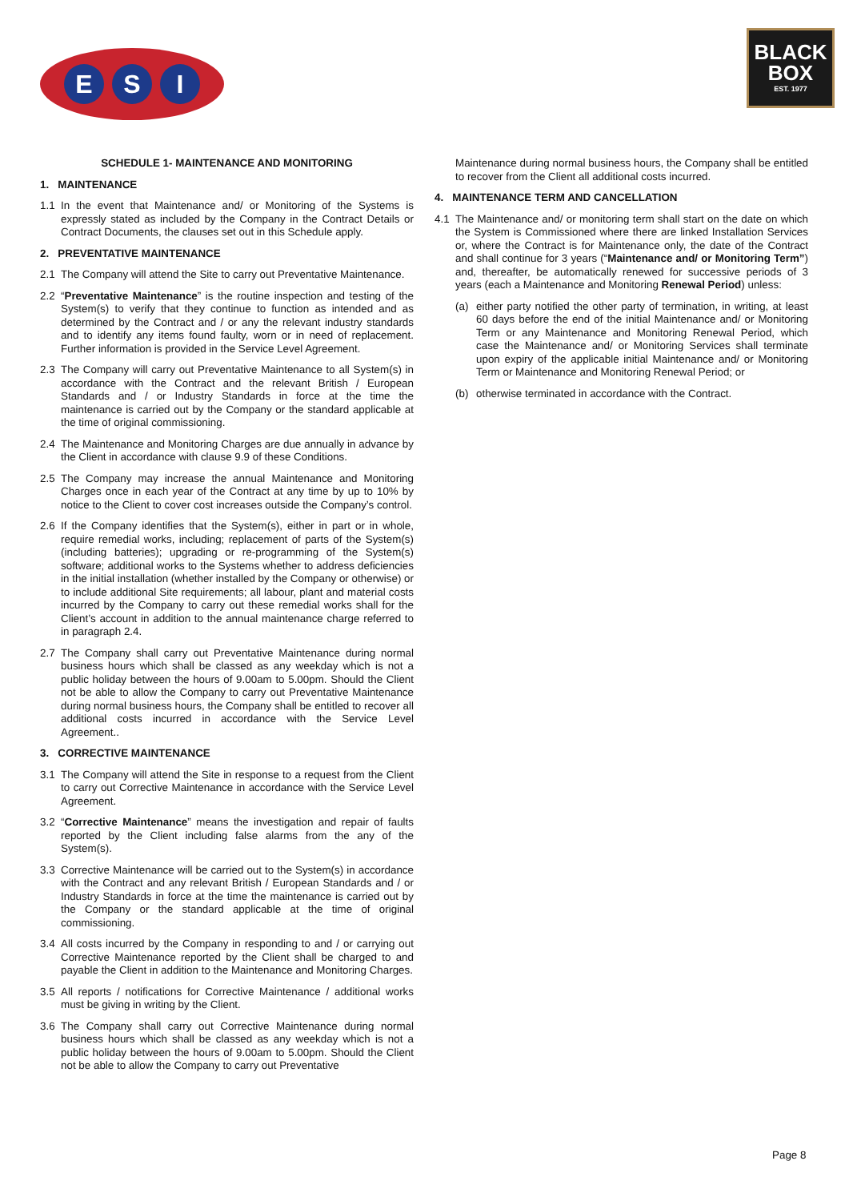E S I
BLACK
BOX
EST. 1977
SCHEDULE 1- MAINTENANCE AND MONITORING
1. MAINTENANCE
1.1 In the event that Maintenance and/ or Monitoring of the Systems is expressly stated as included by the Company in the Contract Details or Contract Documents, the clauses set out in this Schedule apply.
2. PREVENTATIVE MAINTENANCE
2.1 The Company will attend the Site to carry out Preventative Maintenance.
2.2 “Preventative Maintenance” is the routine inspection and testing of the System(s) to verify that they continue to function as intended and as determined by the Contract and / or any the relevant industry standards and to identify any items found faulty, worn or in need of replacement. Further information is provided in the Service Level Agreement.
2.3 The Company will carry out Preventative Maintenance to all System(s) in accordance with the Contract and the relevant British / European Standards and / or Industry Standards in force at the time the maintenance is carried out by the Company or the standard applicable at the time of original commissioning.
2.4 The Maintenance and Monitoring Charges are due annually in advance by the Client in accordance with clause 9.9 of these Conditions.
2.5 The Company may increase the annual Maintenance and Monitoring Charges once in each year of the Contract at any time by up to 10% by notice to the Client to cover cost increases outside the Company’s control.
2.6 If the Company identifies that the System(s), either in part or in whole, require remedial works, including; replacement of parts of the System(s) (including batteries); upgrading or re-programming of the System(s) software; additional works to the Systems whether to address deficiencies in the initial installation (whether installed by the Company or otherwise) or to include additional Site requirements; all labour, plant and material costs incurred by the Company to carry out these remedial works shall for the Client’s account in addition to the annual maintenance charge referred to in paragraph 2.4.
2.7 The Company shall carry out Preventative Maintenance during normal business hours which shall be classed as any weekday which is not a public holiday between the hours of 9.00am to 5.00pm. Should the Client not be able to allow the Company to carry out Preventative Maintenance during normal business hours, the Company shall be entitled to recover all additional costs incurred in accordance with the Service Level Agreement..
3. CORRECTIVE MAINTENANCE
3.1 The Company will attend the Site in response to a request from the Client to carry out Corrective Maintenance in accordance with the Service Level Agreement.
3.2 “Corrective Maintenance” means the investigation and repair of faults reported by the Client including false alarms from the any of the System(s).
3.3 Corrective Maintenance will be carried out to the System(s) in accordance with the Contract and any relevant British / European Standards and / or Industry Standards in force at the time the maintenance is carried out by the Company or the standard applicable at the time of original commissioning.
3.4 All costs incurred by the Company in responding to and / or carrying out Corrective Maintenance reported by the Client shall be charged to and payable the Client in addition to the Maintenance and Monitoring Charges.
3.5 All reports / notifications for Corrective Maintenance / additional works must be giving in writing by the Client.
3.6 The Company shall carry out Corrective Maintenance during normal business hours which shall be classed as any weekday which is not a public holiday between the hours of 9.00am to 5.00pm. Should the Client not be able to allow the Company to carry out Preventative
Maintenance during normal business hours, the Company shall be entitled to recover from the Client all additional costs incurred.
4. MAINTENANCE TERM AND CANCELLATION
4.1 The Maintenance and/ or monitoring term shall start on the date on which the System is Commissioned where there are linked Installation Services or, where the Contract is for Maintenance only, the date of the Contract and shall continue for 3 years (“Maintenance and/ or Monitoring Term”) and, thereafter, be automatically renewed for successive periods of 3 years (each a Maintenance and Monitoring Renewal Period) unless:
(a) either party notified the other party of termination, in writing, at least 60 days before the end of the initial Maintenance and/ or Monitoring Term or any Maintenance and Monitoring Renewal Period, which case the Maintenance and/ or Monitoring Services shall terminate upon expiry of the applicable initial Maintenance and/ or Monitoring Term or Maintenance and Monitoring Renewal Period; or
(b) otherwise terminated in accordance with the Contract.
Page 8